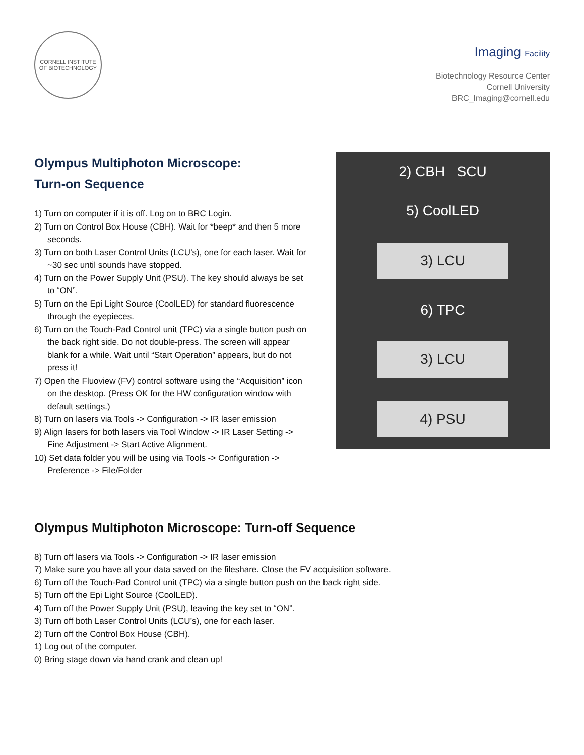CORNELL INSTITUTE
OF BIOTECHNOLOGY
Imaging Facility
Biotechnology Resource Center
Cornell University
BRC_Imaging@cornell.edu
Olympus Multiphoton Microscope:
Turn-on Sequence
1) Turn on computer if it is off. Log on to BRC Login.
2) Turn on Control Box House (CBH). Wait for *beep* and then 5 more seconds.
3) Turn on both Laser Control Units (LCU’s), one for each laser. Wait for ~30 sec until sounds have stopped.
4) Turn on the Power Supply Unit (PSU). The key should always be set to “ON”.
5) Turn on the Epi Light Source (CoolLED) for standard fluorescence through the eyepieces.
6) Turn on the Touch-Pad Control unit (TPC) via a single button push on the back right side. Do not double-press. The screen will appear blank for a while. Wait until “Start Operation” appears, but do not press it!
7) Open the Fluoview (FV) control software using the “Acquisition” icon on the desktop. (Press OK for the HW configuration window with default settings.)
8) Turn on lasers via Tools -> Configuration -> IR laser emission
9) Align lasers for both lasers via Tool Window -> IR Laser Setting -> Fine Adjustment -> Start Active Alignment.
10) Set data folder you will be using via Tools -> Configuration -> Preference -> File/Folder
2) CBH SCU
5) CoolLED
3) LCU
6) TPC
3) LCU
4) PSU
Olympus Multiphoton Microscope: Turn-off Sequence
8) Turn off lasers via Tools -> Configuration -> IR laser emission
7) Make sure you have all your data saved on the fileshare. Close the FV acquisition software.
6) Turn off the Touch-Pad Control unit (TPC) via a single button push on the back right side.
5) Turn off the Epi Light Source (CoolLED).
4) Turn off the Power Supply Unit (PSU), leaving the key set to “ON”.
3) Turn off both Laser Control Units (LCU’s), one for each laser.
2) Turn off the Control Box House (CBH).
1) Log out of the computer.
0) Bring stage down via hand crank and clean up!